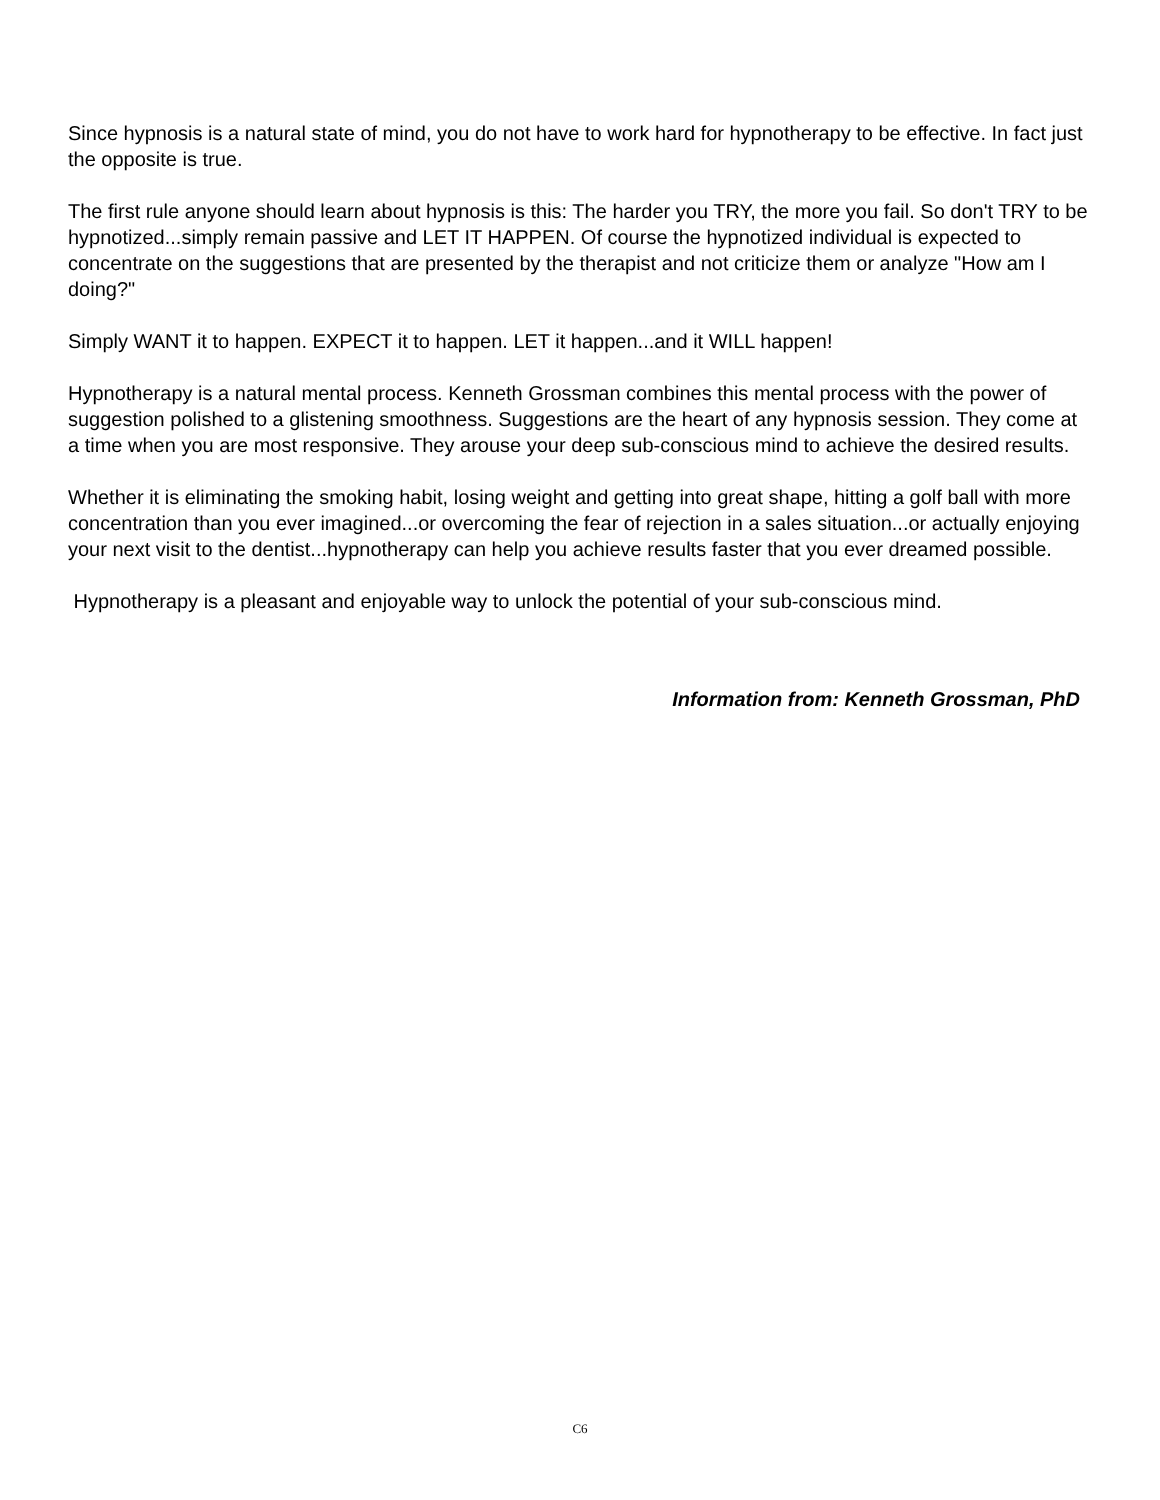Since hypnosis is a natural state of mind, you do not have to work hard for hypnotherapy to be effective. In fact just the opposite is true.
The first rule anyone should learn about hypnosis is this: The harder you TRY, the more you fail. So don't TRY to be hypnotized...simply remain passive and LET IT HAPPEN. Of course the hypnotized individual is expected to concentrate on the suggestions that are presented by the therapist and not criticize them or analyze "How am I doing?"
Simply WANT it to happen. EXPECT it to happen. LET it happen...and it WILL happen!
Hypnotherapy is a natural mental process. Kenneth Grossman combines this mental process with the power of suggestion polished to a glistening smoothness. Suggestions are the heart of any hypnosis session. They come at a time when you are most responsive. They arouse your deep sub-conscious mind to achieve the desired results.
Whether it is eliminating the smoking habit, losing weight and getting into great shape, hitting a golf ball with more concentration than you ever imagined...or overcoming the fear of rejection in a sales situation...or actually enjoying your next visit to the dentist...hypnotherapy can help you achieve results faster that you ever dreamed possible.
Hypnotherapy is a pleasant and enjoyable way to unlock the potential of your sub-conscious mind.
Information from: Kenneth Grossman, PhD
C6